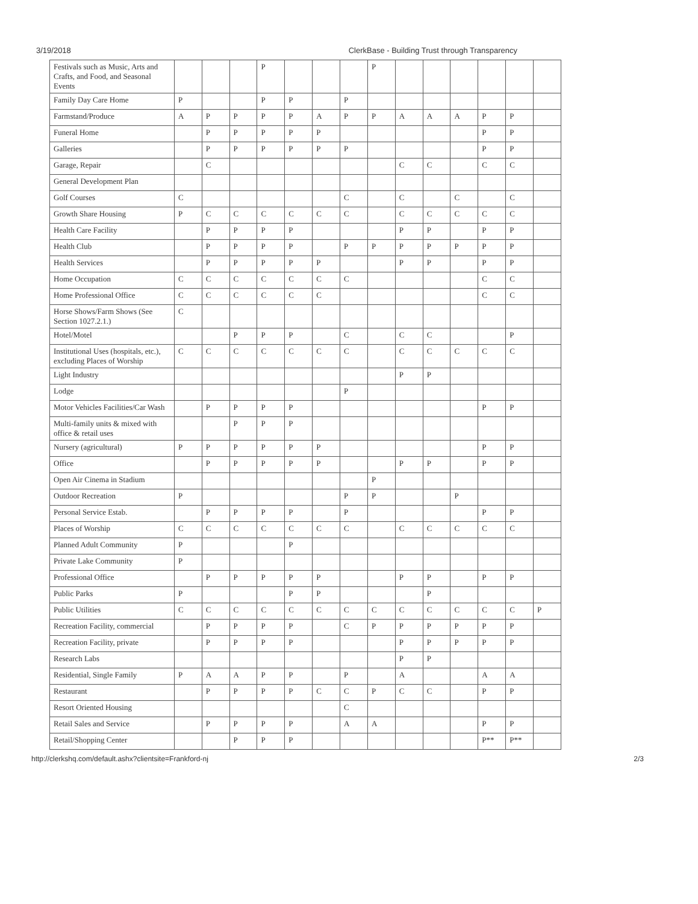3/19/2018 ClerkBase - Building Trust through Transparency
| Festivals such as Music, Arts and Crafts, and Food, and Seasonal Events | | | | P | | | | P | | | | | | |
| Family Day Care Home | P | | | P | P | | P | | | | | | | |
| Farmstand/Produce | A | P | P | P | P | A | P | P | A | A | A | P | P | |
| Funeral Home | | P | P | P | P | P | | | | | | P | P | |
| Galleries | | P | P | P | P | P | P | | | | | P | P | |
| Garage, Repair | | C | | | | | | | C | C | | C | C | |
| General Development Plan | | | | | | | | | | | | | | |
| Golf Courses | C | | | | | | C | | C | | C | | C | |
| Growth Share Housing | P | C | C | C | C | C | C | | C | C | C | C | C | |
| Health Care Facility | | P | P | P | P | | | | P | P | | P | P | |
| Health Club | | P | P | P | P | | P | P | P | P | P | P | P | |
| Health Services | | P | P | P | P | P | | | P | P | | P | P | |
| Home Occupation | C | C | C | C | C | C | C | | | | | C | C | |
| Home Professional Office | C | C | C | C | C | C | | | | | | C | C | |
| Horse Shows/Farm Shows (See Section 1027.2.1.) | C | | | | | | | | | | | | | |
| Hotel/Motel | | | P | P | P | | C | | C | C | | | P | |
| Institutional Uses (hospitals, etc.), excluding Places of Worship | C | C | C | C | C | C | C | | C | C | C | C | C | |
| Light Industry | | | | | | | | | P | P | | | | |
| Lodge | | | | | | | P | | | | | | | |
| Motor Vehicles Facilities/Car Wash | | P | P | P | P | | | | | | | P | P | |
| Multi-family units & mixed with office & retail uses | | | P | P | P | | | | | | | | | |
| Nursery (agricultural) | P | P | P | P | P | P | | | | | | P | P | |
| Office | | P | P | P | P | P | | | P | P | | P | P | |
| Open Air Cinema in Stadium | | | | | | | | P | | | | | | |
| Outdoor Recreation | P | | | | | | P | P | | | P | | | |
| Personal Service Estab. | | P | P | P | P | | P | | | | | P | P | |
| Places of Worship | C | C | C | C | C | C | C | | C | C | C | C | C | |
| Planned Adult Community | P | | | | P | | | | | | | | | |
| Private Lake Community | P | | | | | | | | | | | | | |
| Professional Office | | P | P | P | P | P | | | P | P | | P | P | |
| Public Parks | P | | | | P | P | | | | P | | | | |
| Public Utilities | C | C | C | C | C | C | C | C | C | C | C | C | C | P |
| Recreation Facility, commercial | | P | P | P | P | | C | P | P | P | P | P | P | |
| Recreation Facility, private | | P | P | P | P | | | | P | P | P | P | P | |
| Research Labs | | | | | | | | | P | P | | | | |
| Residential, Single Family | P | A | A | P | P | | P | | A | | | A | A | |
| Restaurant | | P | P | P | P | C | C | P | C | C | | P | P | |
| Resort Oriented Housing | | | | | | | C | | | | | | | |
| Retail Sales and Service | | P | P | P | P | | A | A | | | | P | P | |
| Retail/Shopping Center | | | P | P | P | | | | | | | P** | P** | |
http://clerkshq.com/default.ashx?clientsite=Frankford-nj 2/3